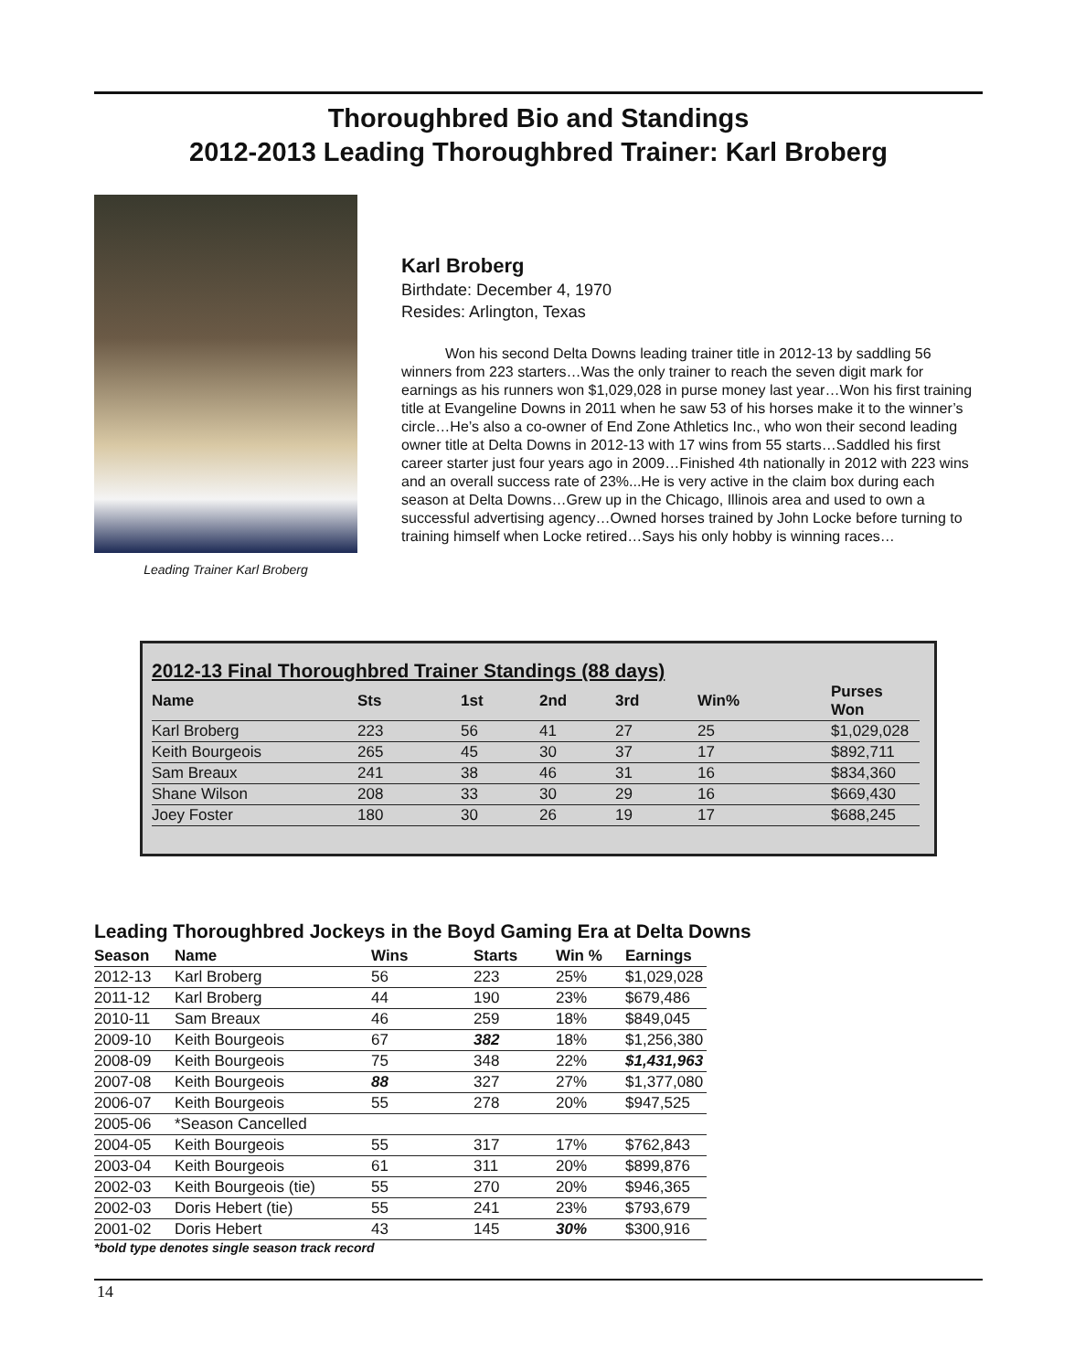Thoroughbred Bio and Standings
2012-2013 Leading Thoroughbred Trainer: Karl Broberg
Leading Trainer Karl Broberg
Karl Broberg
Birthdate: December 4, 1970
Resides: Arlington, Texas
   Won his second Delta Downs leading trainer title in 2012-13 by saddling 56 winners from 223 starters…Was the only trainer to reach the seven digit mark for earnings as his runners won $1,029,028 in purse money last year…Won his first training title at Evangeline Downs in 2011 when he saw 53 of his horses make it to the winner’s circle…He’s also a co-owner of End Zone Athletics Inc., who won their second leading owner title at Delta Downs in 2012-13 with 17 wins from 55 starts…Saddled his first career starter just four years ago in 2009…Finished 4th nationally in 2012 with 223 wins and an overall success rate of 23%...He is very active in the claim box during each season at Delta Downs…Grew up in the Chicago, Illinois area and used to own a successful advertising agency…Owned horses trained by John Locke before turning to training himself when Locke retired…Says his only hobby is winning races…
2012-13 Final Thoroughbred Trainer Standings (88 days)
| Name | Sts | 1st | 2nd | 3rd | Win% | Purses Won |
| --- | --- | --- | --- | --- | --- | --- |
| Karl Broberg | 223 | 56 | 41 | 27 | 25 | $1,029,028 |
| Keith Bourgeois | 265 | 45 | 30 | 37 | 17 | $892,711 |
| Sam Breaux | 241 | 38 | 46 | 31 | 16 | $834,360 |
| Shane Wilson | 208 | 33 | 30 | 29 | 16 | $669,430 |
| Joey Foster | 180 | 30 | 26 | 19 | 17 | $688,245 |
Leading Thoroughbred Jockeys in the Boyd Gaming Era at Delta Downs
| Season | Name | Wins | Starts | Win % | Earnings |
| --- | --- | --- | --- | --- | --- |
| 2012-13 | Karl Broberg | 56 | 223 | 25% | $1,029,028 |
| 2011-12 | Karl Broberg | 44 | 190 | 23% | $679,486 |
| 2010-11 | Sam Breaux | 46 | 259 | 18% | $849,045 |
| 2009-10 | Keith Bourgeois | 67 | 382 | 18% | $1,256,380 |
| 2008-09 | Keith Bourgeois | 75 | 348 | 22% | $1,431,963 |
| 2007-08 | Keith Bourgeois | 88 | 327 | 27% | $1,377,080 |
| 2006-07 | Keith Bourgeois | 55 | 278 | 20% | $947,525 |
| 2005-06 | *Season Cancelled | | | | |
| 2004-05 | Keith Bourgeois | 55 | 317 | 17% | $762,843 |
| 2003-04 | Keith Bourgeois | 61 | 311 | 20% | $899,876 |
| 2002-03 | Keith Bourgeois (tie) | 55 | 270 | 20% | $946,365 |
| 2002-03 | Doris Hebert (tie) | 55 | 241 | 23% | $793,679 |
| 2001-02 | Doris Hebert | 43 | 145 | 30% | $300,916 |
*bold type denotes single season track record
14